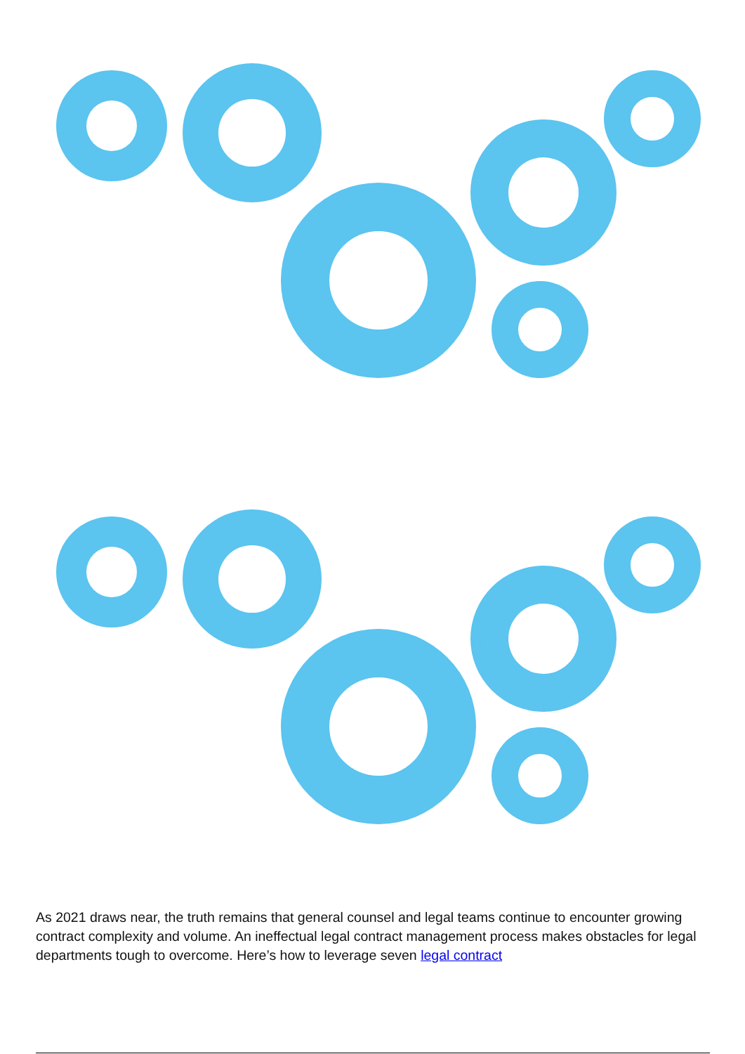As 2021 draws near, the truth remains that general counsel and legal teams continue to encounter growing contract complexity and volume. An ineffectual legal contract management process makes obstacles for legal departments tough to overcome. Here’s how to leverage seven legal contract